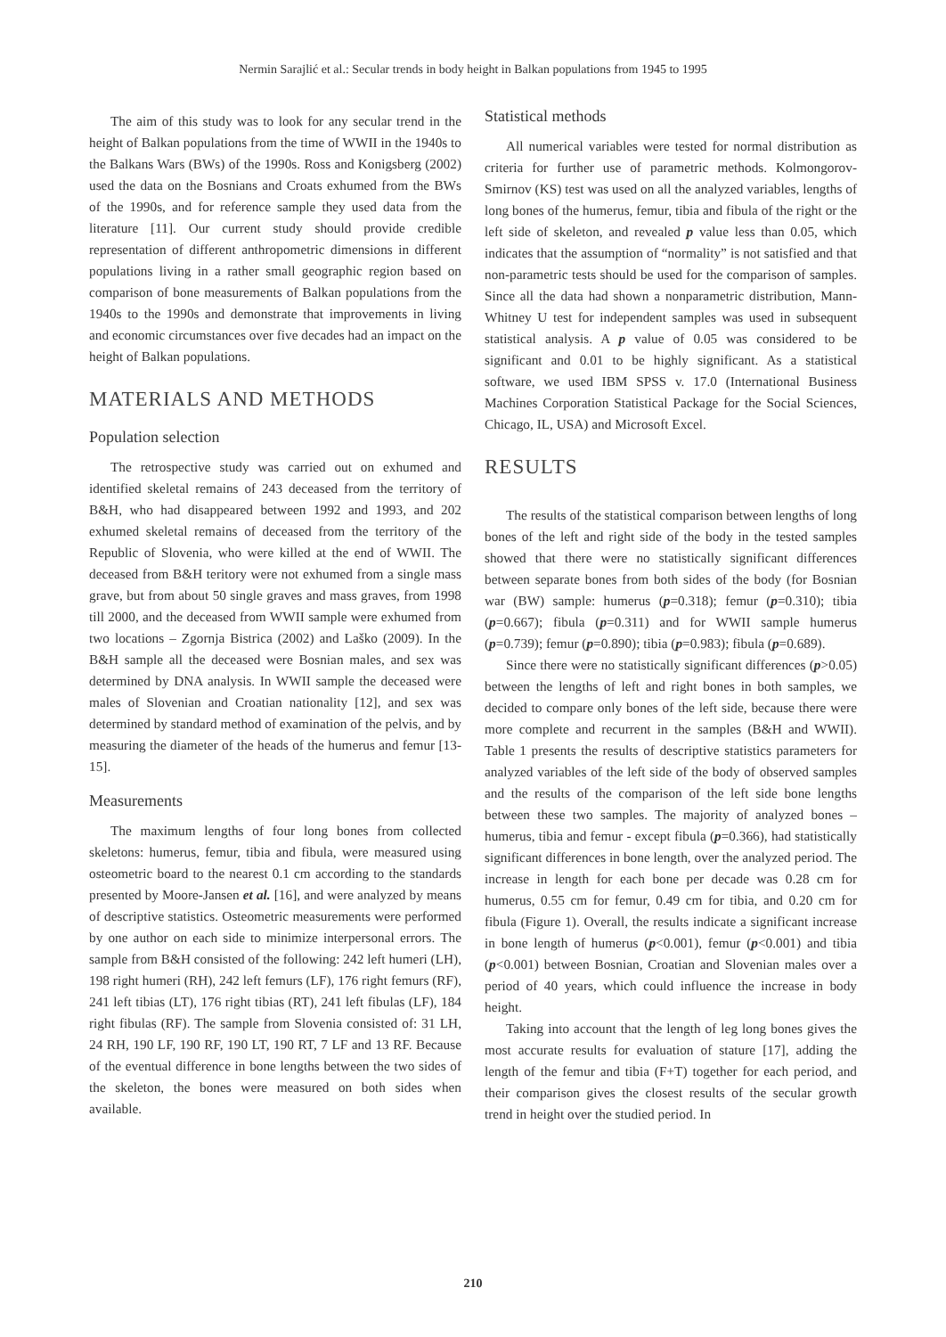Nermin Sarajlić et al.: Secular trends in body height in Balkan populations from 1945 to 1995
The aim of this study was to look for any secular trend in the height of Balkan populations from the time of WWII in the 1940s to the Balkans Wars (BWs) of the 1990s. Ross and Konigsberg (2002) used the data on the Bosnians and Croats exhumed from the BWs of the 1990s, and for reference sample they used data from the literature [11]. Our current study should provide credible representation of different anthropometric dimensions in different populations living in a rather small geographic region based on comparison of bone measurements of Balkan populations from the 1940s to the 1990s and demonstrate that improvements in living and economic circumstances over five decades had an impact on the height of Balkan populations.
MATERIALS AND METHODS
Population selection
The retrospective study was carried out on exhumed and identified skeletal remains of 243 deceased from the territory of B&H, who had disappeared between 1992 and 1993, and 202 exhumed skeletal remains of deceased from the territory of the Republic of Slovenia, who were killed at the end of WWII. The deceased from B&H teritory were not exhumed from a single mass grave, but from about 50 single graves and mass graves, from 1998 till 2000, and the deceased from WWII sample were exhumed from two locations – Zgornja Bistrica (2002) and Laško (2009). In the B&H sample all the deceased were Bosnian males, and sex was determined by DNA analysis. In WWII sample the deceased were males of Slovenian and Croatian nationality [12], and sex was determined by standard method of examination of the pelvis, and by measuring the diameter of the heads of the humerus and femur [13-15].
Measurements
The maximum lengths of four long bones from collected skeletons: humerus, femur, tibia and fibula, were measured using osteometric board to the nearest 0.1 cm according to the standards presented by Moore-Jansen et al. [16], and were analyzed by means of descriptive statistics. Osteometric measurements were performed by one author on each side to minimize interpersonal errors. The sample from B&H consisted of the following: 242 left humeri (LH), 198 right humeri (RH), 242 left femurs (LF), 176 right femurs (RF), 241 left tibias (LT), 176 right tibias (RT), 241 left fibulas (LF), 184 right fibulas (RF). The sample from Slovenia consisted of: 31 LH, 24 RH, 190 LF, 190 RF, 190 LT, 190 RT, 7 LF and 13 RF. Because of the eventual difference in bone lengths between the two sides of the skeleton, the bones were measured on both sides when available.
Statistical methods
All numerical variables were tested for normal distribution as criteria for further use of parametric methods. Kolmongorov-Smirnov (KS) test was used on all the analyzed variables, lengths of long bones of the humerus, femur, tibia and fibula of the right or the left side of skeleton, and revealed p value less than 0.05, which indicates that the assumption of “normality” is not satisfied and that non-parametric tests should be used for the comparison of samples. Since all the data had shown a nonparametric distribution, Mann-Whitney U test for independent samples was used in subsequent statistical analysis. A p value of 0.05 was considered to be significant and 0.01 to be highly significant. As a statistical software, we used IBM SPSS v. 17.0 (International Business Machines Corporation Statistical Package for the Social Sciences, Chicago, IL, USA) and Microsoft Excel.
RESULTS
The results of the statistical comparison between lengths of long bones of the left and right side of the body in the tested samples showed that there were no statistically significant differences between separate bones from both sides of the body (for Bosnian war (BW) sample: humerus (p=0.318); femur (p=0.310); tibia (p=0.667); fibula (p=0.311) and for WWII sample humerus (p=0.739); femur (p=0.890); tibia (p=0.983); fibula (p=0.689).
Since there were no statistically significant differences (p>0.05) between the lengths of left and right bones in both samples, we decided to compare only bones of the left side, because there were more complete and recurrent in the samples (B&H and WWII). Table 1 presents the results of descriptive statistics parameters for analyzed variables of the left side of the body of observed samples and the results of the comparison of the left side bone lengths between these two samples. The majority of analyzed bones – humerus, tibia and femur - except fibula (p=0.366), had statistically significant differences in bone length, over the analyzed period. The increase in length for each bone per decade was 0.28 cm for humerus, 0.55 cm for femur, 0.49 cm for tibia, and 0.20 cm for fibula (Figure 1). Overall, the results indicate a significant increase in bone length of humerus (p<0.001), femur (p<0.001) and tibia (p<0.001) between Bosnian, Croatian and Slovenian males over a period of 40 years, which could influence the increase in body height.
Taking into account that the length of leg long bones gives the most accurate results for evaluation of stature [17], adding the length of the femur and tibia (F+T) together for each period, and their comparison gives the closest results of the secular growth trend in height over the studied period. In
210